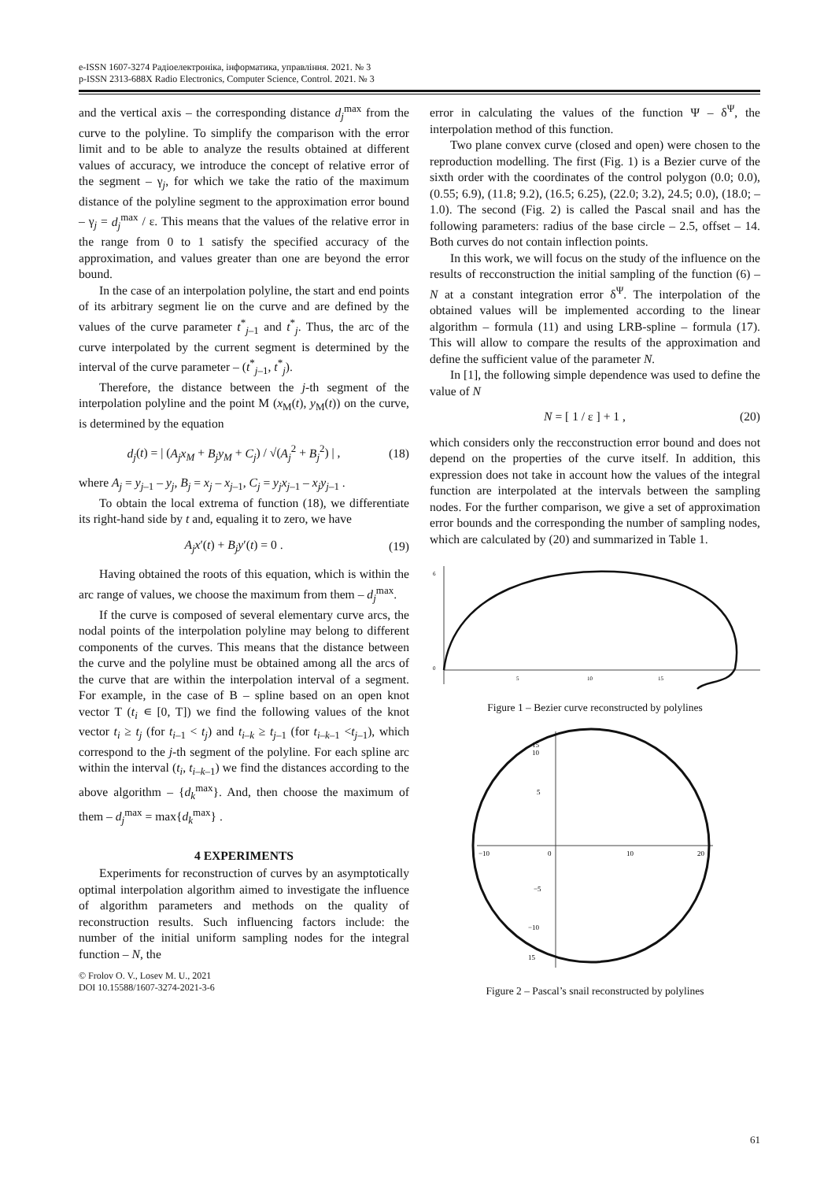e-ISSN 1607-3274 Радіоелектроніка, інформатика, управління. 2021. № 3
p-ISSN 2313-688X Radio Electronics, Computer Science, Control. 2021. № 3
and the vertical axis – the corresponding distance d<sub>j</sub><sup>max</sup> from the curve to the polyline. To simplify the comparison with the error limit and to be able to analyze the results obtained at different values of accuracy, we introduce the concept of relative error of the segment – γ<sub>j</sub>, for which we take the ratio of the maximum distance of the polyline segment to the approximation error bound – γ<sub>j</sub> = d<sub>j</sub><sup>max</sup> / ε. This means that the values of the relative error in the range from 0 to 1 satisfy the specified accuracy of the approximation, and values greater than one are beyond the error bound.
In the case of an interpolation polyline, the start and end points of its arbitrary segment lie on the curve and are defined by the values of the curve parameter t<sup>*</sup><sub>j–1</sub> and t<sup>*</sup><sub>j</sub>. Thus, the arc of the curve interpolated by the current segment is determined by the interval of the curve parameter – (t<sup>*</sup><sub>j–1</sub>, t<sup>*</sup><sub>j</sub>).
Therefore, the distance between the j-th segment of the interpolation polyline and the point M (x<sub>M</sub>(t), y<sub>M</sub>(t)) on the curve, is determined by the equation
d<sub>j</sub>(t) = | (A<sub>j</sub>x<sub>M</sub> + B<sub>j</sub>y<sub>M</sub> + C<sub>j</sub>) / √(A<sub>j</sub><sup>2</sup> + B<sub>j</sub><sup>2</sup>) | , (18)
where A<sub>j</sub> = y<sub>j–1</sub> – y<sub>j</sub>, B<sub>j</sub> = x<sub>j</sub> – x<sub>j–1</sub>, C<sub>j</sub> = y<sub>j</sub>x<sub>j–1</sub> – x<sub>j</sub>y<sub>j–1</sub> .
To obtain the local extrema of function (18), we differentiate its right-hand side by t and, equaling it to zero, we have
A<sub>j</sub>x′(t) + B<sub>j</sub>y′(t) = 0 . (19)
Having obtained the roots of this equation, which is within the arc range of values, we choose the maximum from them – d<sub>j</sub><sup>max</sup>.
If the curve is composed of several elementary curve arcs, the nodal points of the interpolation polyline may belong to different components of the curves. This means that the distance between the curve and the polyline must be obtained among all the arcs of the curve that are within the interpolation interval of a segment. For example, in the case of B – spline based on an open knot vector T (t<sub>i</sub> ∊ [0, T]) we find the following values of the knot vector t<sub>i</sub> ≥ t<sub>j</sub> (for t<sub>i–1</sub> < t<sub>j</sub>) and t<sub>i–k</sub> ≥ t<sub>j–1</sub> (for t<sub>i–k–1</sub> <t<sub>j–1</sub>), which correspond to the j-th segment of the polyline. For each spline arc within the interval (t<sub>i</sub>, t<sub>i–k–1</sub>) we find the distances according to the above algorithm – {d<sub>k</sub><sup>max</sup>}. And, then choose the maximum of them – d<sub>j</sub><sup>max</sup> = max{d<sub>k</sub><sup>max</sup>} .
4 EXPERIMENTS
Experiments for reconstruction of curves by an asymptotically optimal interpolation algorithm aimed to investigate the influence of algorithm parameters and methods on the quality of reconstruction results. Such influencing factors include: the number of the initial uniform sampling nodes for the integral function – N, the
© Frolov O. V., Losev M. U., 2021
DOI 10.15588/1607-3274-2021-3-6
error in calculating the values of the function Ψ – δ<sup>Ψ</sup>, the interpolation method of this function.
Two plane convex curve (closed and open) were chosen to the reproduction modelling. The first (Fig. 1) is a Bezier curve of the sixth order with the coordinates of the control polygon (0.0; 0.0), (0.55; 6.9), (11.8; 9.2), (16.5; 6.25), (22.0; 3.2), 24.5; 0.0), (18.0; –1.0). The second (Fig. 2) is called the Pascal snail and has the following parameters: radius of the base circle – 2.5, offset – 14. Both curves do not contain inflection points.
In this work, we will focus on the study of the influence on the results of recconstruction the initial sampling of the function (6) – N at a constant integration error δ<sup>Ψ</sup>. The interpolation of the obtained values will be implemented according to the linear algorithm – formula (11) and using LRB-spline – formula (17). This will allow to compare the results of the approximation and define the sufficient value of the parameter N.
In [1], the following simple dependence was used to define the value of N
N = [ 1 / ε ] + 1 , (20)
which considers only the recconstruction error bound and does not depend on the properties of the curve itself. In addition, this expression does not take in account how the values of the integral function are interpolated at the intervals between the sampling nodes. For the further comparison, we give a set of approximation error bounds and the corresponding the number of sampling nodes, which are calculated by (20) and summarized in Table 1.
6
0
5
10
15
Figure 1 – Bezier curve reconstructed by polylines
−10
0
10
20
5
10
15
−5
−10
15
Figure 2 – Pascal’s snail reconstructed by polylines
61